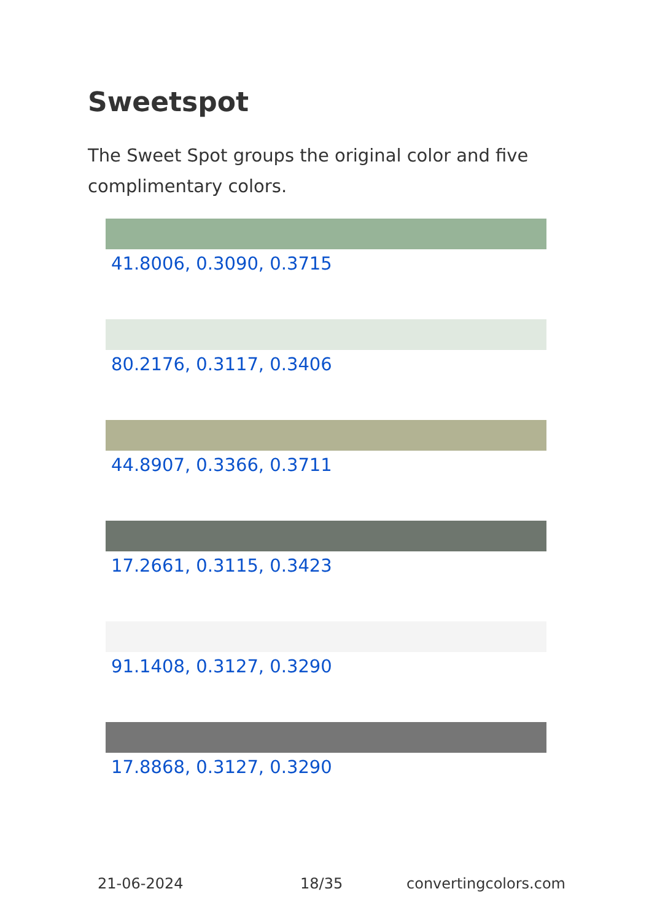Sweetspot
The Sweet Spot groups the original color and five complimentary colors.
41.8006, 0.3090, 0.3715
80.2176, 0.3117, 0.3406
44.8907, 0.3366, 0.3711
17.2661, 0.3115, 0.3423
91.1408, 0.3127, 0.3290
17.8868, 0.3127, 0.3290
21-06-2024 18/35 convertingcolors.com